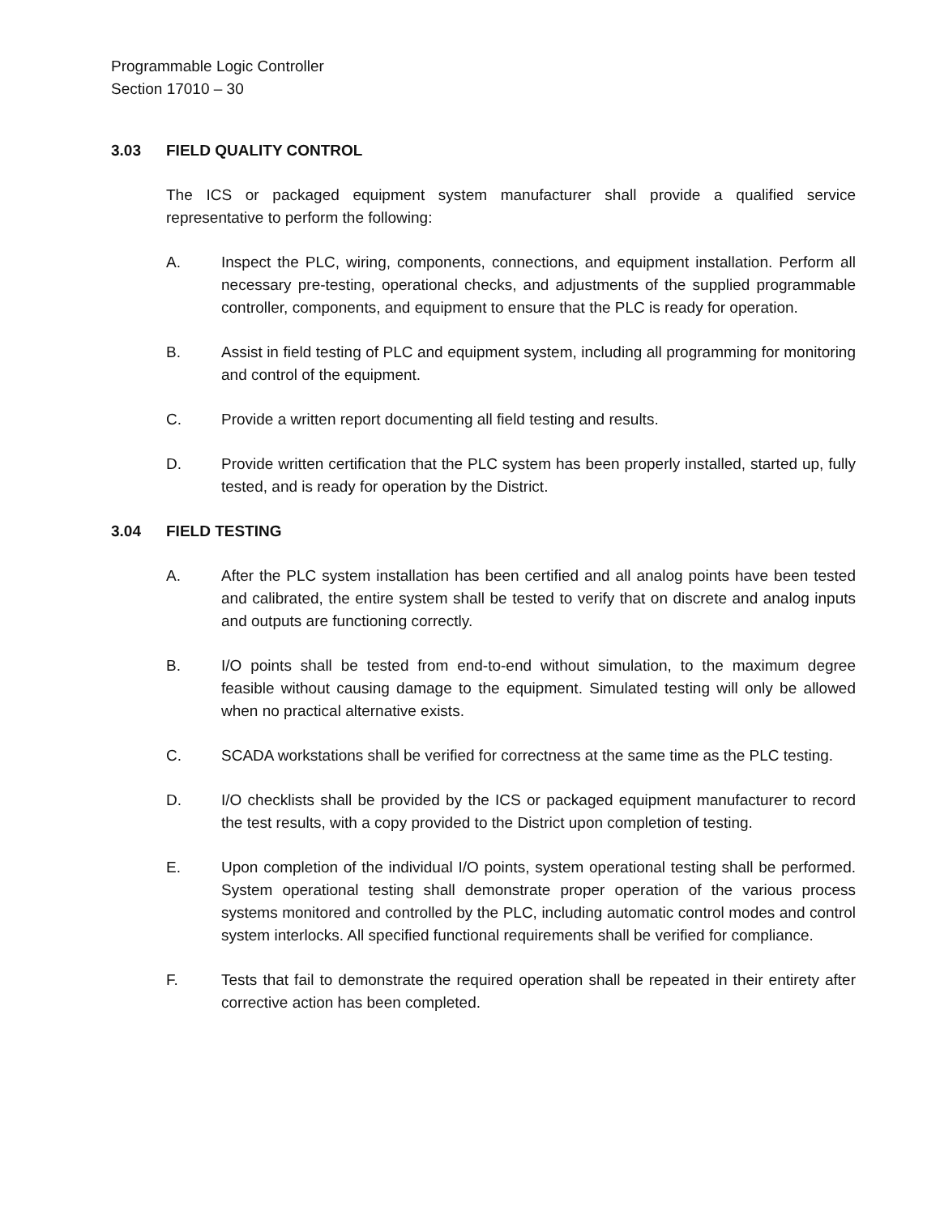Programmable Logic Controller
Section 17010 – 30
3.03 FIELD QUALITY CONTROL
The ICS or packaged equipment system manufacturer shall provide a qualified service representative to perform the following:
A. Inspect the PLC, wiring, components, connections, and equipment installation. Perform all necessary pre-testing, operational checks, and adjustments of the supplied programmable controller, components, and equipment to ensure that the PLC is ready for operation.
B. Assist in field testing of PLC and equipment system, including all programming for monitoring and control of the equipment.
C. Provide a written report documenting all field testing and results.
D. Provide written certification that the PLC system has been properly installed, started up, fully tested, and is ready for operation by the District.
3.04 FIELD TESTING
A. After the PLC system installation has been certified and all analog points have been tested and calibrated, the entire system shall be tested to verify that on discrete and analog inputs and outputs are functioning correctly.
B. I/O points shall be tested from end-to-end without simulation, to the maximum degree feasible without causing damage to the equipment. Simulated testing will only be allowed when no practical alternative exists.
C. SCADA workstations shall be verified for correctness at the same time as the PLC testing.
D. I/O checklists shall be provided by the ICS or packaged equipment manufacturer to record the test results, with a copy provided to the District upon completion of testing.
E. Upon completion of the individual I/O points, system operational testing shall be performed. System operational testing shall demonstrate proper operation of the various process systems monitored and controlled by the PLC, including automatic control modes and control system interlocks. All specified functional requirements shall be verified for compliance.
F. Tests that fail to demonstrate the required operation shall be repeated in their entirety after corrective action has been completed.